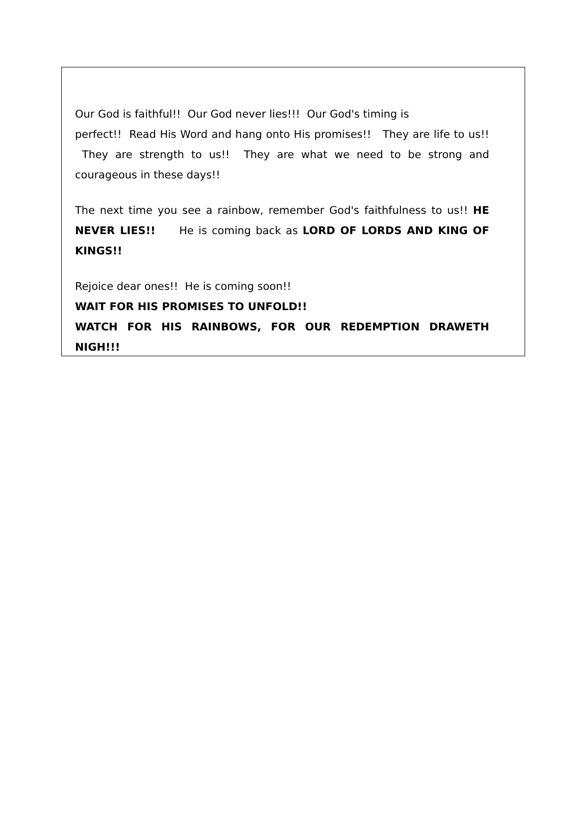Our God is faithful!! Our God never lies!!! Our God's timing is
perfect!! Read His Word and hang onto His promises!! They are life to us!! They are strength to us!! They are what we need to be strong and courageous in these days!!
The next time you see a rainbow, remember God's faithfulness to us!! HE NEVER LIES!! He is coming back as LORD OF LORDS AND KING OF KINGS!!
Rejoice dear ones!! He is coming soon!!
WAIT FOR HIS PROMISES TO UNFOLD!!
WATCH FOR HIS RAINBOWS, FOR OUR REDEMPTION DRAWETH NIGH!!!